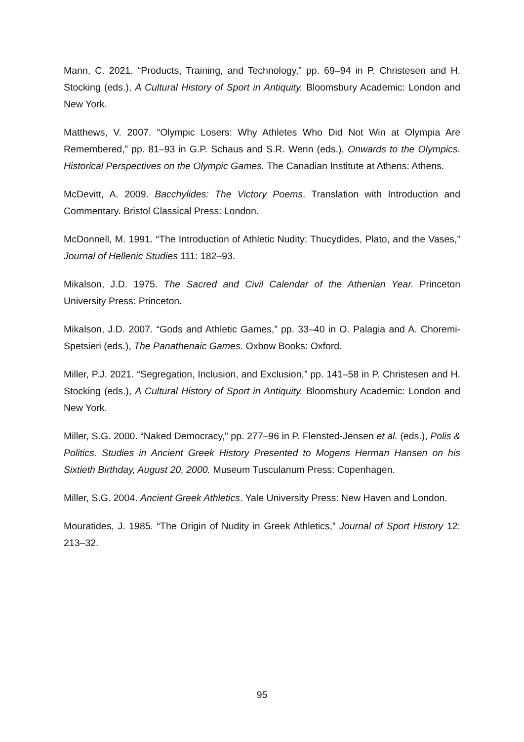Mann, C. 2021. “Products, Training, and Technology,” pp. 69–94 in P. Christesen and H. Stocking (eds.), A Cultural History of Sport in Antiquity. Bloomsbury Academic: London and New York.
Matthews, V. 2007. “Olympic Losers: Why Athletes Who Did Not Win at Olympia Are Remembered,” pp. 81–93 in G.P. Schaus and S.R. Wenn (eds.), Onwards to the Olympics. Historical Perspectives on the Olympic Games. The Canadian Institute at Athens: Athens.
McDevitt, A. 2009. Bacchylides: The Victory Poems. Translation with Introduction and Commentary. Bristol Classical Press: London.
McDonnell, M. 1991. “The Introduction of Athletic Nudity: Thucydides, Plato, and the Vases,” Journal of Hellenic Studies 111: 182–93.
Mikalson, J.D. 1975. The Sacred and Civil Calendar of the Athenian Year. Princeton University Press: Princeton.
Mikalson, J.D. 2007. “Gods and Athletic Games,” pp. 33–40 in O. Palagia and A. Choremi-Spetsieri (eds.), The Panathenaic Games. Oxbow Books: Oxford.
Miller, P.J. 2021. “Segregation, Inclusion, and Exclusion,” pp. 141–58 in P. Christesen and H. Stocking (eds.), A Cultural History of Sport in Antiquity. Bloomsbury Academic: London and New York.
Miller, S.G. 2000. “Naked Democracy,” pp. 277–96 in P. Flensted-Jensen et al. (eds.), Polis & Politics. Studies in Ancient Greek History Presented to Mogens Herman Hansen on his Sixtieth Birthday, August 20, 2000. Museum Tusculanum Press: Copenhagen.
Miller, S.G. 2004. Ancient Greek Athletics. Yale University Press: New Haven and London.
Mouratides, J. 1985. “The Origin of Nudity in Greek Athletics,” Journal of Sport History 12: 213–32.
95